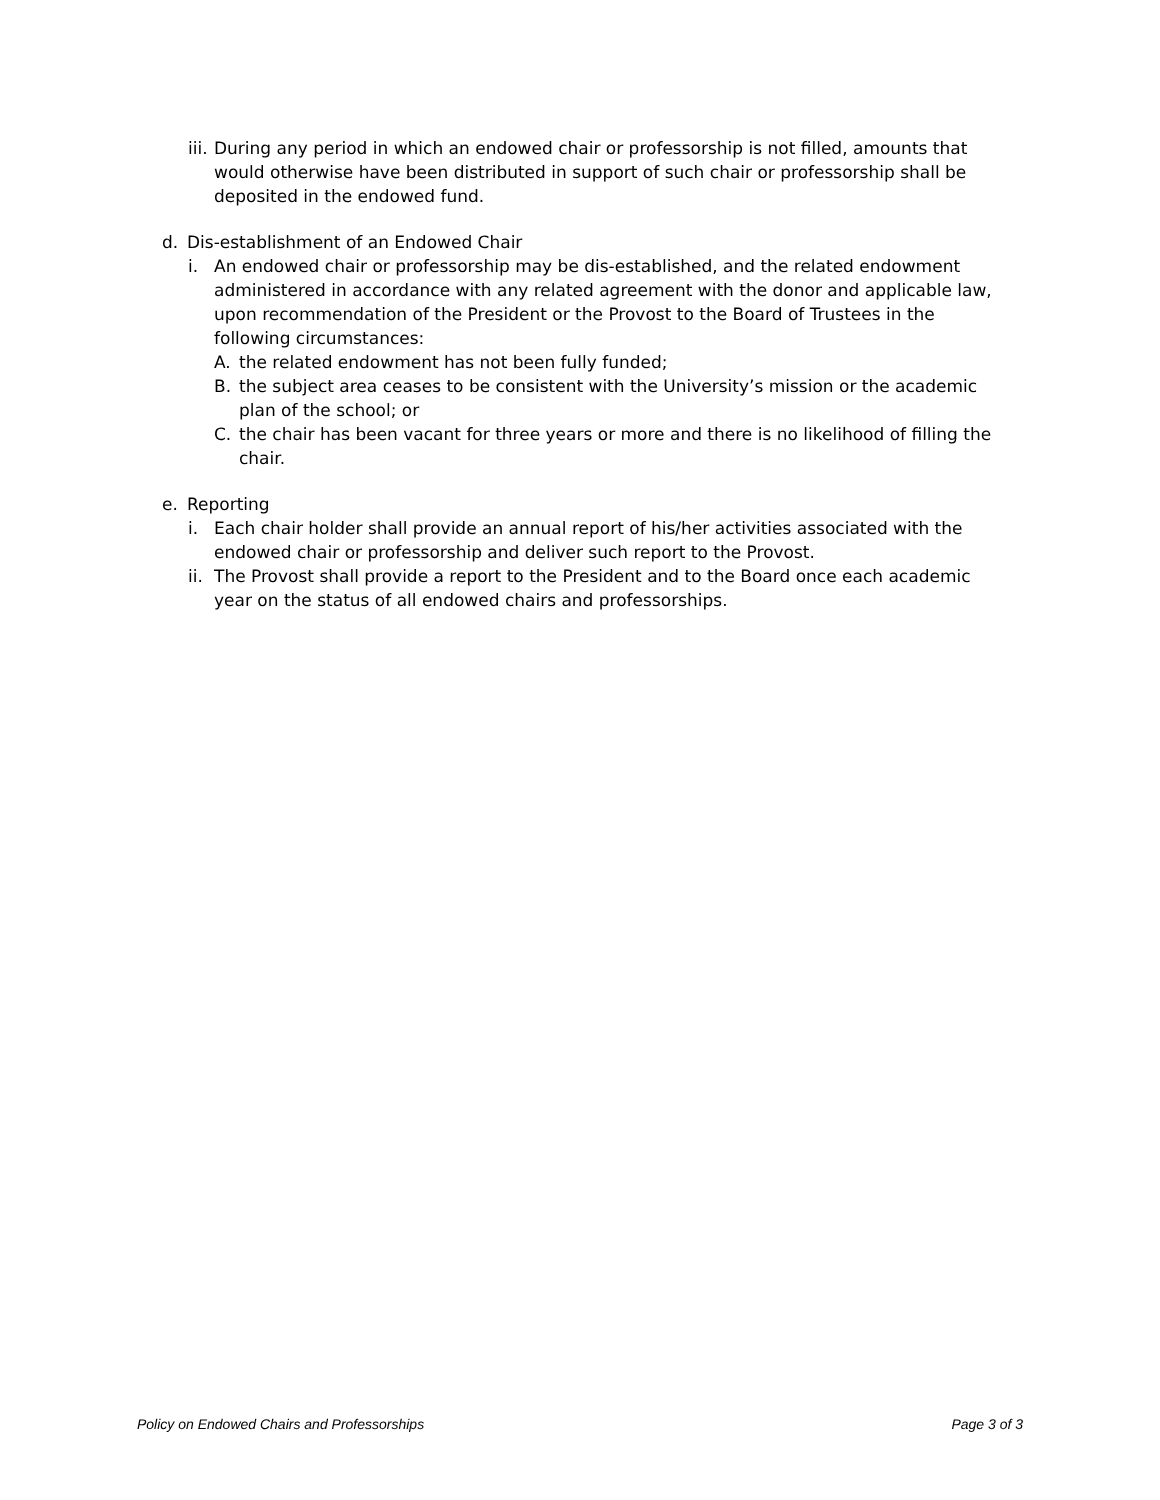iii. During any period in which an endowed chair or professorship is not filled, amounts that would otherwise have been distributed in support of such chair or professorship shall be deposited in the endowed fund.
d. Dis-establishment of an Endowed Chair
i. An endowed chair or professorship may be dis-established, and the related endowment administered in accordance with any related agreement with the donor and applicable law, upon recommendation of the President or the Provost to the Board of Trustees in the following circumstances:
A. the related endowment has not been fully funded;
B. the subject area ceases to be consistent with the University’s mission or the academic plan of the school; or
C. the chair has been vacant for three years or more and there is no likelihood of filling the chair.
e. Reporting
i. Each chair holder shall provide an annual report of his/her activities associated with the endowed chair or professorship and deliver such report to the Provost.
ii. The Provost shall provide a report to the President and to the Board once each academic year on the status of all endowed chairs and professorships.
Policy on Endowed Chairs and Professorships Page 3 of 3